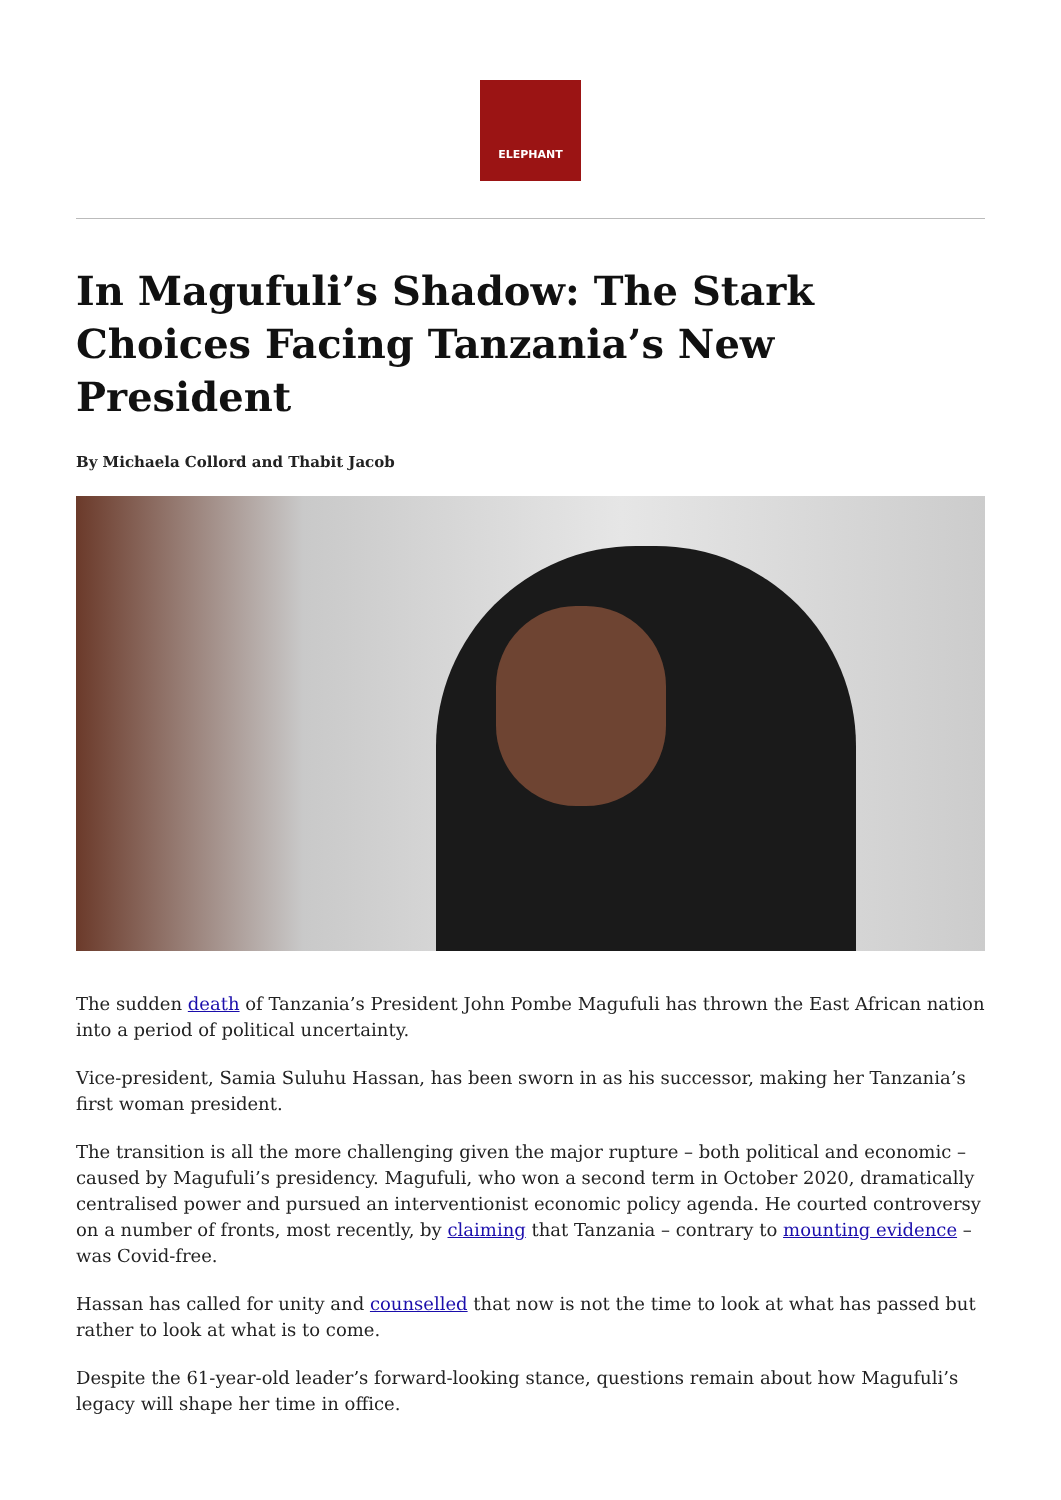ELEPHANT
In Magufuli’s Shadow: The Stark Choices Facing Tanzania’s New President
By Michaela Collord and Thabit Jacob
The sudden death of Tanzania’s President John Pombe Magufuli has thrown the East African nation into a period of political uncertainty.
Vice-president, Samia Suluhu Hassan, has been sworn in as his successor, making her Tanzania’s first woman president.
The transition is all the more challenging given the major rupture – both political and economic – caused by Magufuli’s presidency. Magufuli, who won a second term in October 2020, dramatically centralised power and pursued an interventionist economic policy agenda. He courted controversy on a number of fronts, most recently, by claiming that Tanzania – contrary to mounting evidence – was Covid-free.
Hassan has called for unity and counselled that now is not the time to look at what has passed but rather to look at what is to come.
Despite the 61-year-old leader’s forward-looking stance, questions remain about how Magufuli’s legacy will shape her time in office.